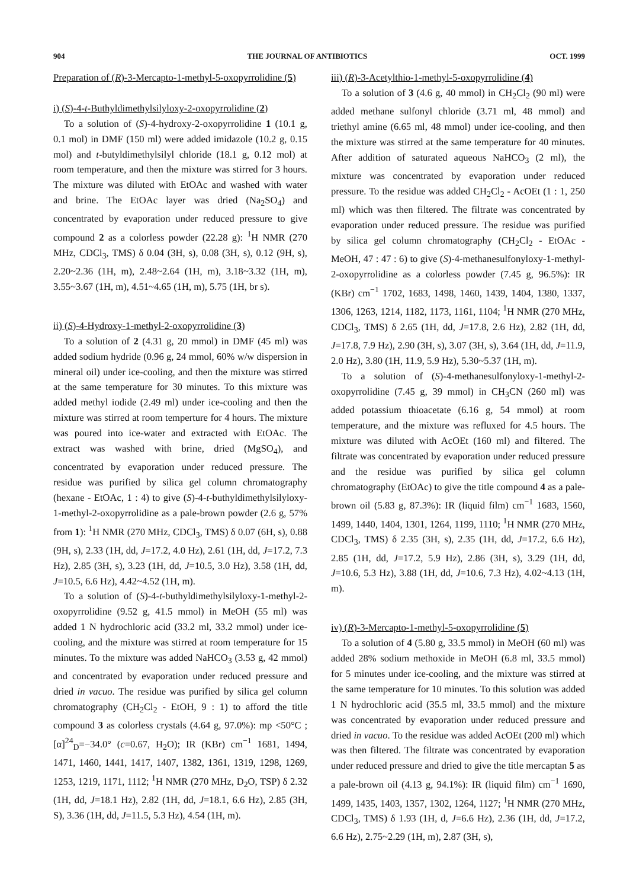904 THE JOURNAL OF ANTIBIOTICS OCT. 1999
Preparation of (R)-3-Mercapto-1-methyl-5-oxopyrrolidine (5)
i) (S)-4-t-Buthyldimethylsilyloxy-2-oxopyrrolidine (2)
To a solution of (S)-4-hydroxy-2-oxopyrrolidine 1 (10.1 g, 0.1 mol) in DMF (150 ml) were added imidazole (10.2 g, 0.15 mol) and t-butyldimethylsilyl chloride (18.1 g, 0.12 mol) at room temperature, and then the mixture was stirred for 3 hours. The mixture was diluted with EtOAc and washed with water and brine. The EtOAc layer was dried (Na<sub>2</sub>SO<sub>4</sub>) and concentrated by evaporation under reduced pressure to give compound 2 as a colorless powder (22.28 g): <sup>1</sup>H NMR (270 MHz, CDCl<sub>3</sub>, TMS) δ 0.04 (3H, s), 0.08 (3H, s), 0.12 (9H, s), 2.20~2.36 (1H, m), 2.48~2.64 (1H, m), 3.18~3.32 (1H, m), 3.55~3.67 (1H, m), 4.51~4.65 (1H, m), 5.75 (1H, br s).
ii) (S)-4-Hydroxy-1-methyl-2-oxopyrrolidine (3)
To a solution of 2 (4.31 g, 20 mmol) in DMF (45 ml) was added sodium hydride (0.96 g, 24 mmol, 60% w/w dispersion in mineral oil) under ice-cooling, and then the mixture was stirred at the same temperature for 30 minutes. To this mixture was added methyl iodide (2.49 ml) under ice-cooling and then the mixture was stirred at room temperture for 4 hours. The mixture was poured into ice-water and extracted with EtOAc. The extract was washed with brine, dried (MgSO<sub>4</sub>), and concentrated by evaporation under reduced pressure. The residue was purified by silica gel column chromatography (hexane - EtOAc, 1 : 4) to give (S)-4-t-buthyldimethylsilyloxy-1-methyl-2-oxopyrrolidine as a pale-brown powder (2.6 g, 57% from 1): <sup>1</sup>H NMR (270 MHz, CDCl<sub>3</sub>, TMS) δ 0.07 (6H, s), 0.88 (9H, s), 2.33 (1H, dd, J=17.2, 4.0 Hz), 2.61 (1H, dd, J=17.2, 7.3 Hz), 2.85 (3H, s), 3.23 (1H, dd, J=10.5, 3.0 Hz), 3.58 (1H, dd, J=10.5, 6.6 Hz), 4.42~4.52 (1H, m).
To a solution of (S)-4-t-buthyldimethylsilyloxy-1-methyl-2-oxopyrrolidine (9.52 g, 41.5 mmol) in MeOH (55 ml) was added 1 N hydrochloric acid (33.2 ml, 33.2 mmol) under ice-cooling, and the mixture was stirred at room temperature for 15 minutes. To the mixture was added NaHCO<sub>3</sub> (3.53 g, 42 mmol) and concentrated by evaporation under reduced pressure and dried in vacuo. The residue was purified by silica gel column chromatography (CH<sub>2</sub>Cl<sub>2</sub> - EtOH, 9 : 1) to afford the title compound 3 as colorless crystals (4.64 g, 97.0%): mp <50°C ; [α]<sup>24</sup><sub>D</sub>=−34.0° (c=0.67, H<sub>2</sub>O); IR (KBr) cm<sup>−1</sup> 1681, 1494, 1471, 1460, 1441, 1417, 1407, 1382, 1361, 1319, 1298, 1269, 1253, 1219, 1171, 1112; <sup>1</sup>H NMR (270 MHz, D<sub>2</sub>O, TSP) δ 2.32 (1H, dd, J=18.1 Hz), 2.82 (1H, dd, J=18.1, 6.6 Hz), 2.85 (3H, S), 3.36 (1H, dd, J=11.5, 5.3 Hz), 4.54 (1H, m).
iii) (R)-3-Acetylthio-1-methyl-5-oxopyrrolidine (4)
To a solution of 3 (4.6 g, 40 mmol) in CH<sub>2</sub>Cl<sub>2</sub> (90 ml) were added methane sulfonyl chloride (3.71 ml, 48 mmol) and triethyl amine (6.65 ml, 48 mmol) under ice-cooling, and then the mixture was stirred at the same temperature for 40 minutes. After addition of saturated aqueous NaHCO<sub>3</sub> (2 ml), the mixture was concentrated by evaporation under reduced pressure. To the residue was added CH<sub>2</sub>Cl<sub>2</sub> - AcOEt (1 : 1, 250 ml) which was then filtered. The filtrate was concentrated by evaporation under reduced pressure. The residue was purified by silica gel column chromatography (CH<sub>2</sub>Cl<sub>2</sub> - EtOAc - MeOH, 47 : 47 : 6) to give (S)-4-methanesulfonyloxy-1-methyl-2-oxopyrrolidine as a colorless powder (7.45 g, 96.5%): IR (KBr) cm<sup>−1</sup> 1702, 1683, 1498, 1460, 1439, 1404, 1380, 1337, 1306, 1263, 1214, 1182, 1173, 1161, 1104; <sup>1</sup>H NMR (270 MHz, CDCl<sub>3</sub>, TMS) δ 2.65 (1H, dd, J=17.8, 2.6 Hz), 2.82 (1H, dd, J=17.8, 7.9 Hz), 2.90 (3H, s), 3.07 (3H, s), 3.64 (1H, dd, J=11.9, 2.0 Hz), 3.80 (1H, 11.9, 5.9 Hz), 5.30~5.37 (1H, m).
To a solution of (S)-4-methanesulfonyloxy-1-methyl-2-oxopyrrolidine (7.45 g, 39 mmol) in CH<sub>3</sub>CN (260 ml) was added potassium thioacetate (6.16 g, 54 mmol) at room temperature, and the mixture was refluxed for 4.5 hours. The mixture was diluted with AcOEt (160 ml) and filtered. The filtrate was concentrated by evaporation under reduced pressure and the residue was purified by silica gel column chromatography (EtOAc) to give the title compound 4 as a pale-brown oil (5.83 g, 87.3%): IR (liquid film) cm<sup>−1</sup> 1683, 1560, 1499, 1440, 1404, 1301, 1264, 1199, 1110; <sup>1</sup>H NMR (270 MHz, CDCl<sub>3</sub>, TMS) δ 2.35 (3H, s), 2.35 (1H, dd, J=17.2, 6.6 Hz), 2.85 (1H, dd, J=17.2, 5.9 Hz), 2.86 (3H, s), 3.29 (1H, dd, J=10.6, 5.3 Hz), 3.88 (1H, dd, J=10.6, 7.3 Hz), 4.02~4.13 (1H, m).
iv) (R)-3-Mercapto-1-methyl-5-oxopyrrolidine (5)
To a solution of 4 (5.80 g, 33.5 mmol) in MeOH (60 ml) was added 28% sodium methoxide in MeOH (6.8 ml, 33.5 mmol) for 5 minutes under ice-cooling, and the mixture was stirred at the same temperature for 10 minutes. To this solution was added 1 N hydrochloric acid (35.5 ml, 33.5 mmol) and the mixture was concentrated by evaporation under reduced pressure and dried in vacuo. To the residue was added AcOEt (200 ml) which was then filtered. The filtrate was concentrated by evaporation under reduced pressure and dried to give the title mercaptan 5 as a pale-brown oil (4.13 g, 94.1%): IR (liquid film) cm<sup>−1</sup> 1690, 1499, 1435, 1403, 1357, 1302, 1264, 1127; <sup>1</sup>H NMR (270 MHz, CDCl<sub>3</sub>, TMS) δ 1.93 (1H, d, J=6.6 Hz), 2.36 (1H, dd, J=17.2, 6.6 Hz), 2.75~2.29 (1H, m), 2.87 (3H, s),